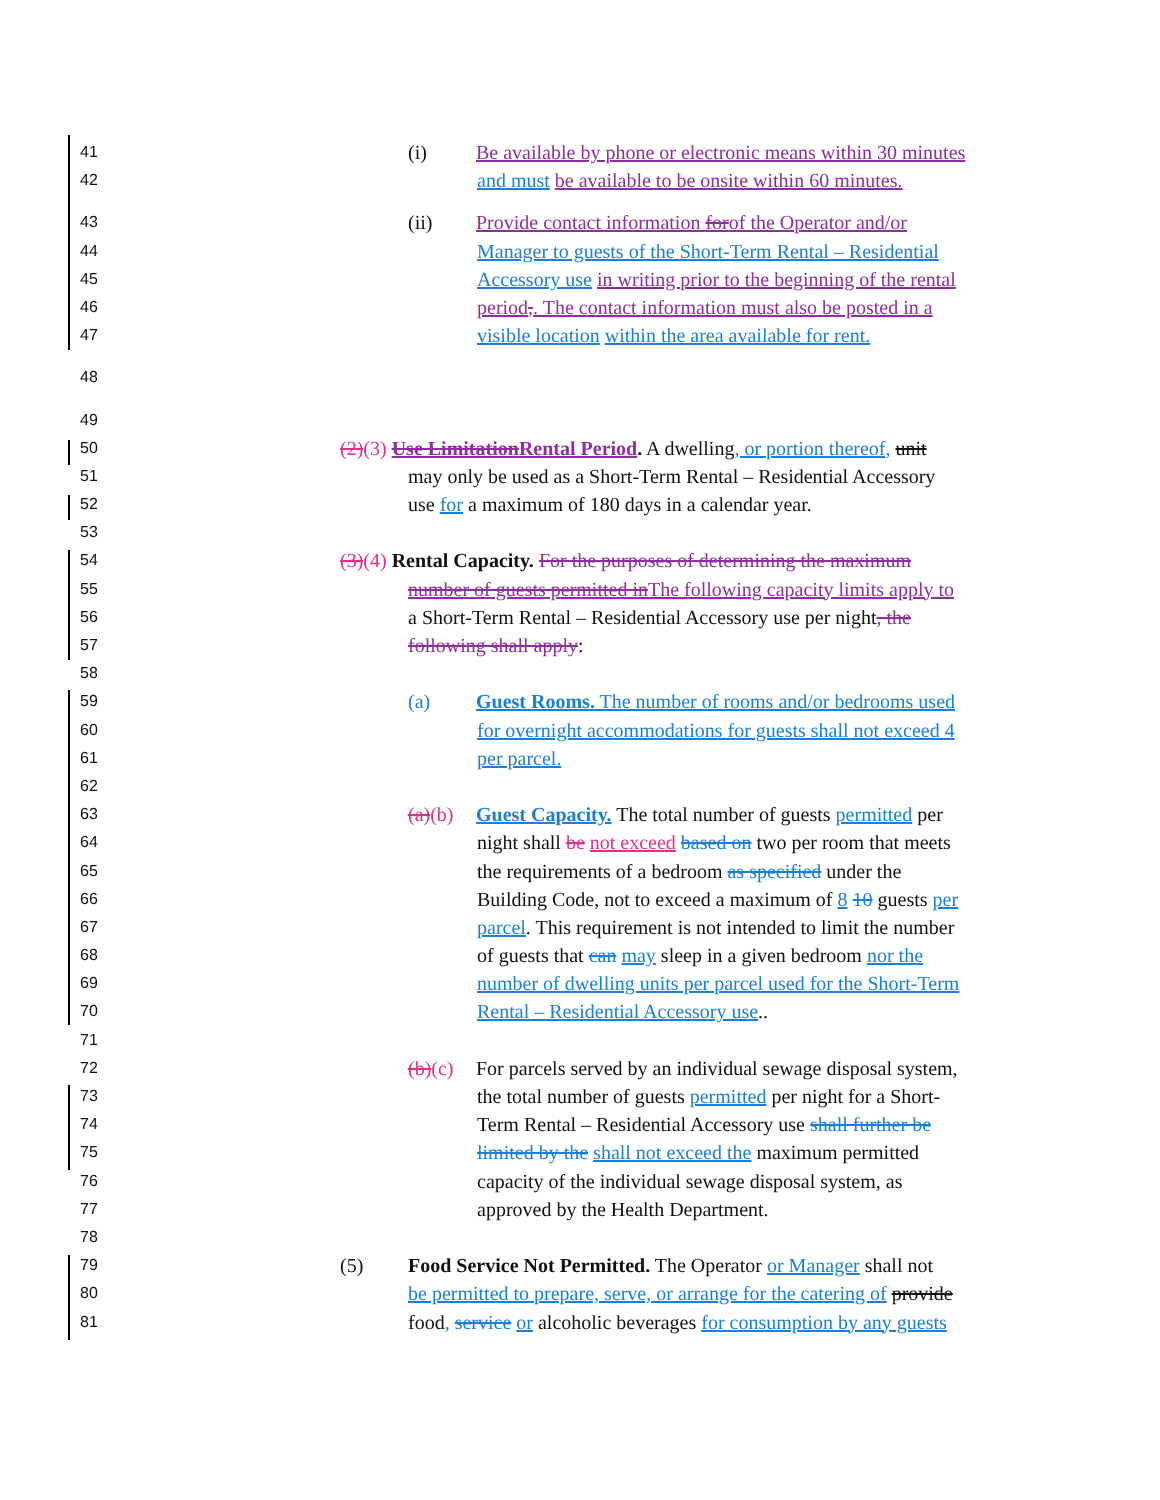41 (i) Be available by phone or electronic means within 30 minutes
42 and must be available to be onsite within 60 minutes.
43 (ii) Provide contact information forof the Operator and/or
44 Manager to guests of the Short-Term Rental – Residential
45 Accessory use in writing prior to the beginning of the rental
46 period,. The contact information must also be posted in a
47 visible location within the area available for rent.
48
49
50 (2)(3) Use Limitation Rental Period. A dwelling, or portion thereof, unit
51 may only be used as a Short-Term Rental – Residential Accessory
52 use for a maximum of 180 days in a calendar year.
53
54 (3)(4) Rental Capacity. For the purposes of determining the maximum
55 number of guests permitted in The following capacity limits apply to
56 a Short-Term Rental – Residential Accessory use per night, the
57 following shall apply:
58
59 (a) Guest Rooms. The number of rooms and/or bedrooms used
60 for overnight accommodations for guests shall not exceed 4
61 per parcel.
62
63 (a)(b) Guest Capacity. The total number of guests permitted per
64 night shall be not exceed based on two per room that meets
65 the requirements of a bedroom as specified under the
66 Building Code, not to exceed a maximum of 8 10 guests per
67 parcel. This requirement is not intended to limit the number
68 of guests that can may sleep in a given bedroom nor the
69 number of dwelling units per parcel used for the Short-Term
70 Rental – Residential Accessory use..
71
72 (b)(c) For parcels served by an individual sewage disposal system,
73 the total number of guests permitted per night for a Short-
74 Term Rental – Residential Accessory use shall further be
75 limited by the shall not exceed the maximum permitted
76 capacity of the individual sewage disposal system, as
77 approved by the Health Department.
78
79 (5) Food Service Not Permitted. The Operator or Manager shall not
80 be permitted to prepare, serve, or arrange for the catering of provide
81 food, service or alcoholic beverages for consumption by any guests